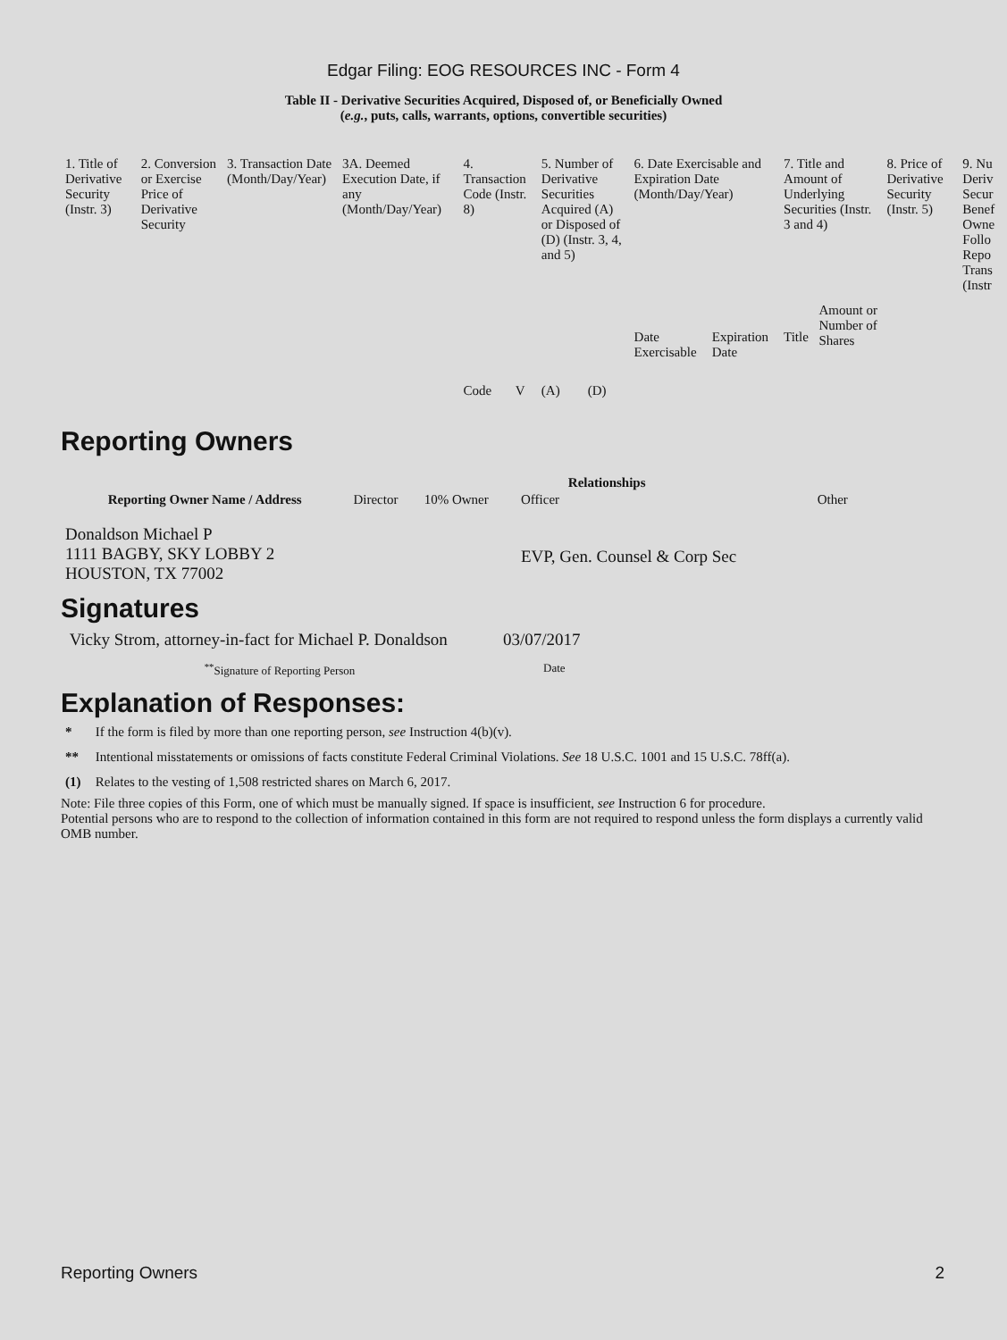Edgar Filing: EOG RESOURCES INC - Form 4
Table II - Derivative Securities Acquired, Disposed of, or Beneficially Owned
(e.g., puts, calls, warrants, options, convertible securities)
| 1. Title of Derivative Security (Instr. 3) | 2. Conversion or Exercise Price of Derivative Security | 3. Transaction Date (Month/Day/Year) | 3A. Deemed Execution Date, if any (Month/Day/Year) | 4. Transaction Code (Instr. 8) | | 5. Number of Derivative Securities Acquired (A) or Disposed of (D) (Instr. 3, 4, and 5) | | 6. Date Exercisable and Expiration Date (Month/Day/Year) | | 7. Title and Amount of Underlying Securities (Instr. 3 and 4) | | 8. Price of Derivative Security (Instr. 5) | 9. Nu Deriv Secur Benef Owne Follo Repo Trans (Instr |
| | | | | Code | V | (A) | (D) | Date Exercisable | Expiration Date | Title | Amount or Number of Shares | | |
Reporting Owners
| Reporting Owner Name / Address | Relationships | | | |
| --- | --- | --- | --- | --- |
| | Director | 10% Owner | Officer | Other |
| Donaldson Michael P 1111 BAGBY, SKY LOBBY 2 HOUSTON, TX 77002 | | | EVP, Gen. Counsel & Corp Sec | |
Signatures
| Vicky Strom, attorney-in-fact for Michael P. Donaldson | 03/07/2017 |
| <sup>**</sup> Signature of Reporting Person | Date |
Explanation of Responses:
| * | If the form is filed by more than one reporting person, see Instruction 4(b)(v). |
| ** | Intentional misstatements or omissions of facts constitute Federal Criminal Violations. See 18 U.S.C. 1001 and 15 U.S.C. 78ff(a). |
| (1) | Relates to the vesting of 1,508 restricted shares on March 6, 2017. |
Note: File three copies of this Form, one of which must be manually signed. If space is insufficient, see Instruction 6 for procedure.
Potential persons who are to respond to the collection of information contained in this form are not required to respond unless the form displays a currently valid OMB number.
Reporting Owners 2